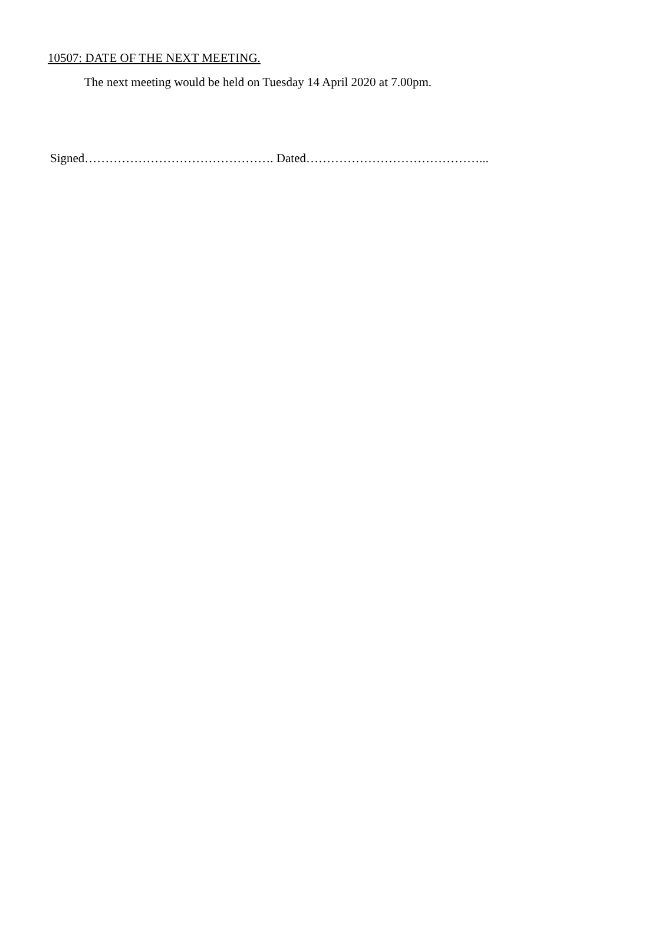10507: DATE OF THE NEXT MEETING.
The next meeting would be held on Tuesday 14 April 2020 at 7.00pm.
Signed………………………………………. Dated……………………………………...